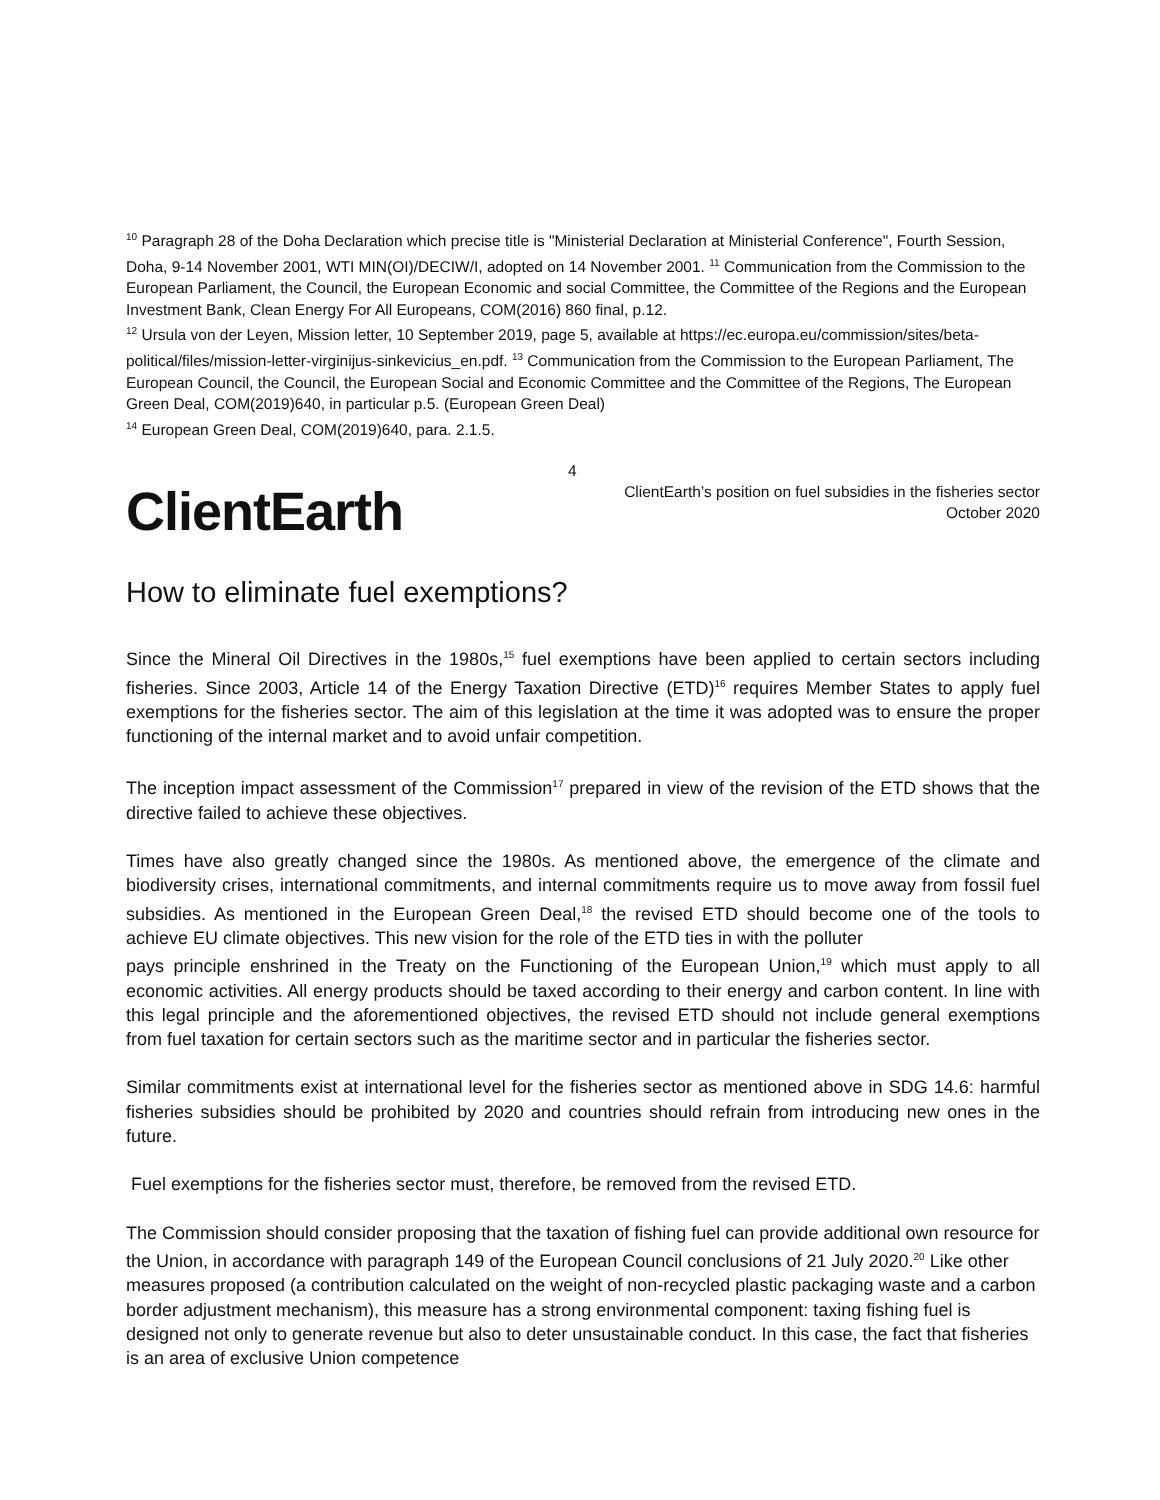<sup>10</sup> Paragraph 28 of the Doha Declaration which precise title is "Ministerial Declaration at Ministerial Conference", Fourth Session, Doha, 9-14 November 2001, WTI MIN(OI)/DECIW/I, adopted on 14 November 2001. <sup>11</sup> Communication from the Commission to the European Parliament, the Council, the European Economic and social Committee, the Committee of the Regions and the European Investment Bank, Clean Energy For All Europeans, COM(2016) 860 final, p.12.
<sup>12</sup> Ursula von der Leyen, Mission letter, 10 September 2019, page 5, available at https://ec.europa.eu/commission/sites/beta-political/files/mission-letter-virginijus-sinkevicius_en.pdf. <sup>13</sup> Communication from the Commission to the European Parliament, The European Council, the Council, the European Social and Economic Committee and the Committee of the Regions, The European Green Deal, COM(2019)640, in particular p.5. (European Green Deal)
<sup>14</sup> European Green Deal, COM(2019)640, para. 2.1.5.
ClientEarth
4
ClientEarth’s position on fuel subsidies in the fisheries sector
October 2020
How to eliminate fuel exemptions?
Since the Mineral Oil Directives in the 1980s,<sup>15</sup> fuel exemptions have been applied to certain sectors including fisheries. Since 2003, Article 14 of the Energy Taxation Directive (ETD)<sup>16</sup> requires Member States to apply fuel exemptions for the fisheries sector. The aim of this legislation at the time it was adopted was to ensure the proper functioning of the internal market and to avoid unfair competition.
The inception impact assessment of the Commission<sup>17</sup> prepared in view of the revision of the ETD shows that the directive failed to achieve these objectives.
Times have also greatly changed since the 1980s. As mentioned above, the emergence of the climate and biodiversity crises, international commitments, and internal commitments require us to move away from fossil fuel subsidies. As mentioned in the European Green Deal,<sup>18</sup> the revised ETD should become one of the tools to achieve EU climate objectives. This new vision for the role of the ETD ties in with the polluter
pays principle enshrined in the Treaty on the Functioning of the European Union,<sup>19</sup> which must apply to all economic activities. All energy products should be taxed according to their energy and carbon content. In line with this legal principle and the aforementioned objectives, the revised ETD should not include general exemptions from fuel taxation for certain sectors such as the maritime sector and in particular the fisheries sector.
Similar commitments exist at international level for the fisheries sector as mentioned above in SDG 14.6: harmful fisheries subsidies should be prohibited by 2020 and countries should refrain from introducing new ones in the future.
Fuel exemptions for the fisheries sector must, therefore, be removed from the revised ETD.
The Commission should consider proposing that the taxation of fishing fuel can provide additional own resource for the Union, in accordance with paragraph 149 of the European Council conclusions of 21 July 2020.<sup>20</sup> Like other measures proposed (a contribution calculated on the weight of non-recycled plastic packaging waste and a carbon border adjustment mechanism), this measure has a strong environmental component: taxing fishing fuel is designed not only to generate revenue but also to deter unsustainable conduct. In this case, the fact that fisheries is an area of exclusive Union competence